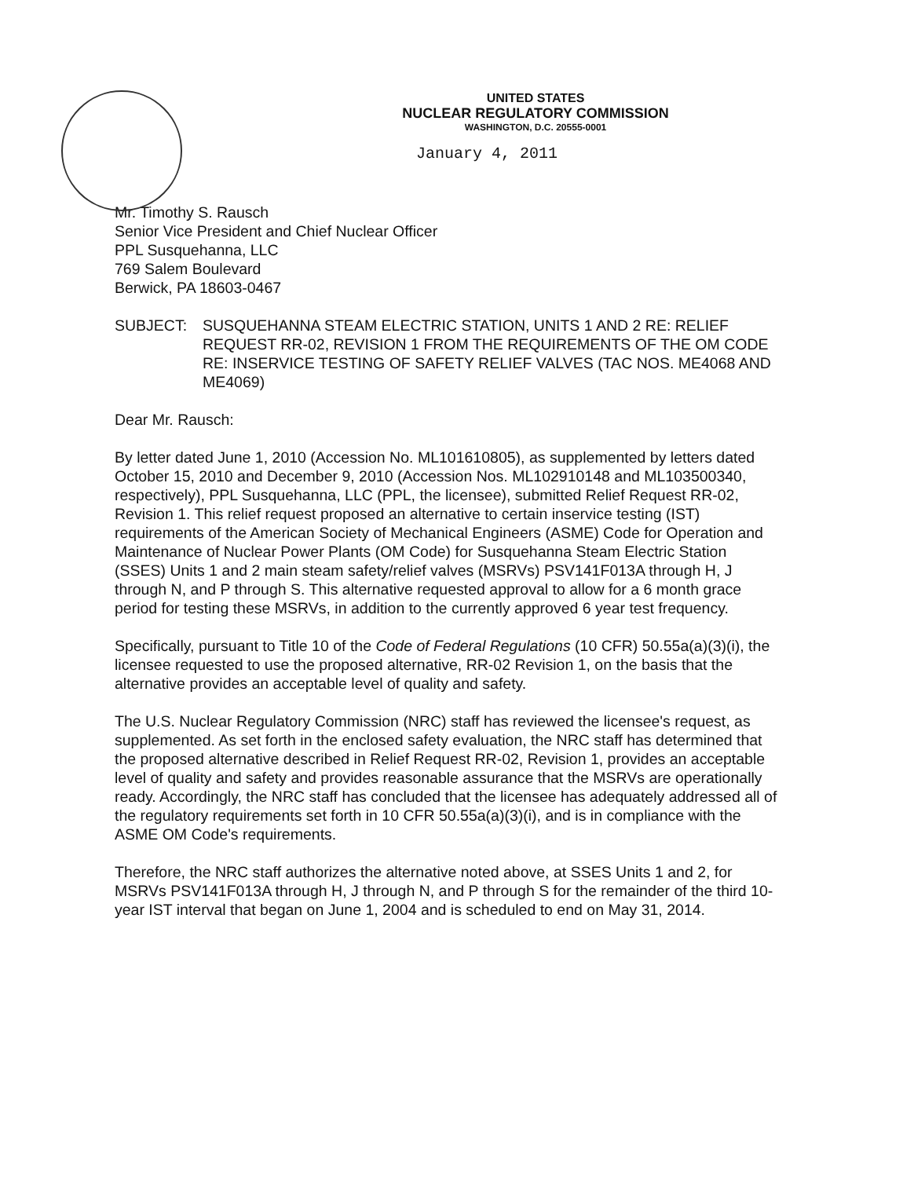UNITED STATES
NUCLEAR REGULATORY COMMISSION
WASHINGTON, D.C. 20555-0001
January 4, 2011
Mr. Timothy S. Rausch
Senior Vice President and Chief Nuclear Officer
PPL Susquehanna, LLC
769 Salem Boulevard
Berwick, PA 18603-0467
SUBJECT: SUSQUEHANNA STEAM ELECTRIC STATION, UNITS 1 AND 2 RE: RELIEF REQUEST RR-02, REVISION 1 FROM THE REQUIREMENTS OF THE OM CODE RE: INSERVICE TESTING OF SAFETY RELIEF VALVES (TAC NOS. ME4068 AND ME4069)
Dear Mr. Rausch:
By letter dated June 1, 2010 (Accession No. ML101610805), as supplemented by letters dated October 15, 2010 and December 9, 2010 (Accession Nos. ML102910148 and ML103500340, respectively), PPL Susquehanna, LLC (PPL, the licensee), submitted Relief Request RR-02, Revision 1. This relief request proposed an alternative to certain inservice testing (IST) requirements of the American Society of Mechanical Engineers (ASME) Code for Operation and Maintenance of Nuclear Power Plants (OM Code) for Susquehanna Steam Electric Station (SSES) Units 1 and 2 main steam safety/relief valves (MSRVs) PSV141F013A through H, J through N, and P through S. This alternative requested approval to allow for a 6 month grace period for testing these MSRVs, in addition to the currently approved 6 year test frequency.
Specifically, pursuant to Title 10 of the Code of Federal Regulations (10 CFR) 50.55a(a)(3)(i), the licensee requested to use the proposed alternative, RR-02 Revision 1, on the basis that the alternative provides an acceptable level of quality and safety.
The U.S. Nuclear Regulatory Commission (NRC) staff has reviewed the licensee's request, as supplemented. As set forth in the enclosed safety evaluation, the NRC staff has determined that the proposed alternative described in Relief Request RR-02, Revision 1, provides an acceptable level of quality and safety and provides reasonable assurance that the MSRVs are operationally ready. Accordingly, the NRC staff has concluded that the licensee has adequately addressed all of the regulatory requirements set forth in 10 CFR 50.55a(a)(3)(i), and is in compliance with the ASME OM Code's requirements.
Therefore, the NRC staff authorizes the alternative noted above, at SSES Units 1 and 2, for MSRVs PSV141F013A through H, J through N, and P through S for the remainder of the third 10-year IST interval that began on June 1, 2004 and is scheduled to end on May 31, 2014.